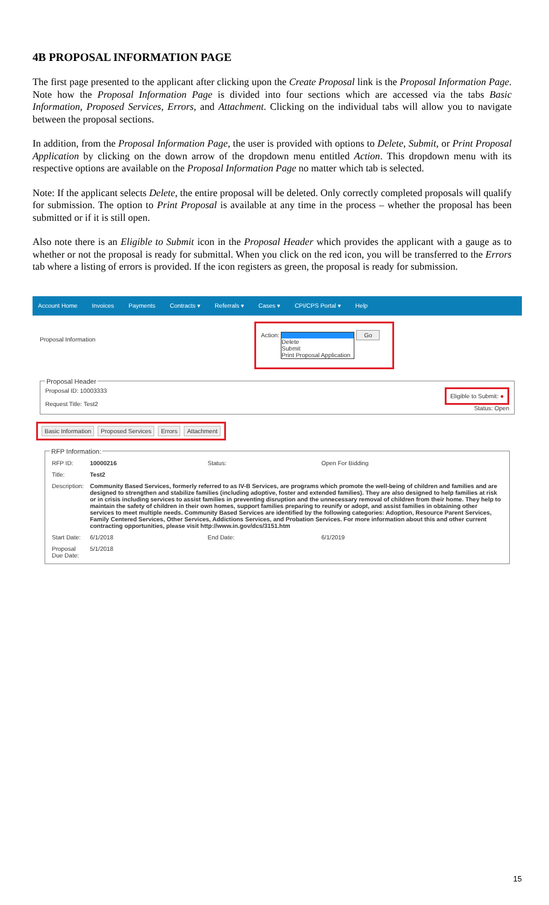4B PROPOSAL INFORMATION PAGE
The first page presented to the applicant after clicking upon the Create Proposal link is the Proposal Information Page. Note how the Proposal Information Page is divided into four sections which are accessed via the tabs Basic Information, Proposed Services, Errors, and Attachment. Clicking on the individual tabs will allow you to navigate between the proposal sections.
In addition, from the Proposal Information Page, the user is provided with options to Delete, Submit, or Print Proposal Application by clicking on the down arrow of the dropdown menu entitled Action. This dropdown menu with its respective options are available on the Proposal Information Page no matter which tab is selected.
Note: If the applicant selects Delete, the entire proposal will be deleted. Only correctly completed proposals will qualify for submission. The option to Print Proposal is available at any time in the process – whether the proposal has been submitted or if it is still open.
Also note there is an Eligible to Submit icon in the Proposal Header which provides the applicant with a gauge as to whether or not the proposal is ready for submittal. When you click on the red icon, you will be transferred to the Errors tab where a listing of errors is provided. If the icon registers as green, the proposal is ready for submission.
Account Home Invoices Payments Contracts ▾ Referrals ▾ Cases ▾ CPI/CPS Portal ▾ Help
Proposal Information
Action: Delete
Submit
Print Proposal Application Go
Proposal Header
Proposal ID: 10003333
Request Title: Test2
Eligible to Submit: ●
Status: Open
Basic Information Proposed Services Errors Attachment
RFP Information:
| RFP ID: | 10000216 | Status: | Open For Bidding |
| Title: | Test2 | | |
| Description: | Community Based Services, formerly referred to as IV-B Services, are programs which promote the well-being of children and families and are designed to strengthen and stabilize families (including adoptive, foster and extended families). They are also designed to help families at risk or in crisis including services to assist families in preventing disruption and the unnecessary removal of children from their home. They help to maintain the safety of children in their own homes, support families preparing to reunify or adopt, and assist families in obtaining other services to meet multiple needs. Community Based Services are identified by the following categories: Adoption, Resource Parent Services, Family Centered Services, Other Services, Addictions Services, and Probation Services. For more information about this and other current contracting opportunities, please visit http://www.in.gov/dcs/3151.htm | | |
| Start Date: | 6/1/2018 | End Date: | 6/1/2019 |
| Proposal Due Date: | 5/1/2018 | | |
15